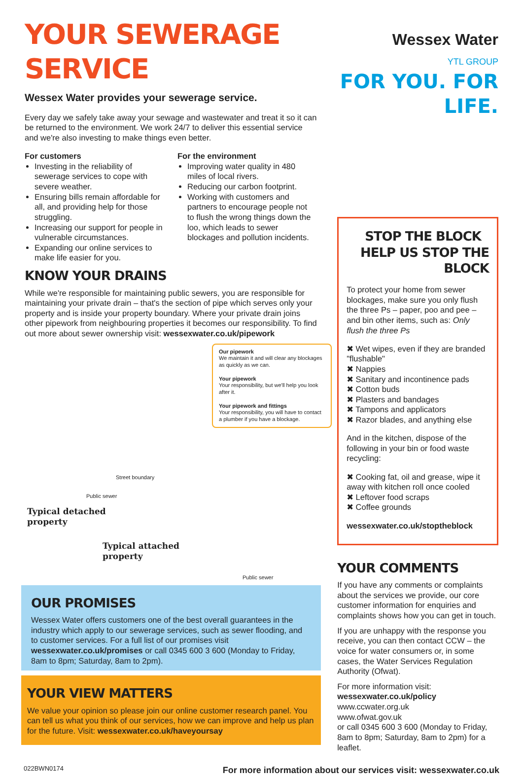YOUR SEWERAGE SERVICE
Wessex Water provides your sewerage service.
Every day we safely take away your sewage and wastewater and treat it so it can be returned to the environment. We work 24/7 to deliver this essential service and we're also investing to make things even better.
For customers
Investing in the reliability of sewerage services to cope with severe weather.
Ensuring bills remain affordable for all, and providing help for those struggling.
Increasing our support for people in vulnerable circumstances.
Expanding our online services to make life easier for you.
For the environment
Improving water quality in 480 miles of local rivers.
Reducing our carbon footprint.
Working with customers and partners to encourage people not to flush the wrong things down the loo, which leads to sewer blockages and pollution incidents.
KNOW YOUR DRAINS
While we're responsible for maintaining public sewers, you are responsible for maintaining your private drain – that's the section of pipe which serves only your property and is inside your property boundary. Where your private drain joins other pipework from neighbouring properties it becomes our responsibility. To find out more about sewer ownership visit: wessexwater.co.uk/pipework
Our pipework
We maintain it and will clear any blockages as quickly as we can.
Your pipework
Your responsibility, but we'll help you look after it.
Your pipework and fittings
Your responsibility, you will have to contact a plumber if you have a blockage.
Street boundary
Public sewer
Typical detached
property
Typical attached
property
Public sewer
OUR PROMISES
Wessex Water offers customers one of the best overall guarantees in the industry which apply to our sewerage services, such as sewer flooding, and to customer services. For a full list of our promises visit wessexwater.co.uk/promises or call 0345 600 3 600 (Monday to Friday, 8am to 8pm; Saturday, 8am to 2pm).
YOUR VIEW MATTERS
We value your opinion so please join our online customer research panel. You can tell us what you think of our services, how we can improve and help us plan for the future. Visit: wessexwater.co.uk/haveyoursay
Wessex Water
YTL GROUP
FOR YOU. FOR LIFE.
STOP THE BLOCK HELP US STOP THE BLOCK
To protect your home from sewer blockages, make sure you only flush the three Ps – paper, poo and pee – and bin other items, such as: Only flush the three Ps
✖ Wet wipes, even if they are branded "flushable"
✖ Nappies
✖ Sanitary and incontinence pads
✖ Cotton buds
✖ Plasters and bandages
✖ Tampons and applicators
✖ Razor blades, and anything else
And in the kitchen, dispose of the following in your bin or food waste recycling:
✖ Cooking fat, oil and grease, wipe it away with kitchen roll once cooled
✖ Leftover food scraps
✖ Coffee grounds
wessexwater.co.uk/stoptheblock
YOUR COMMENTS
If you have any comments or complaints about the services we provide, our core customer information for enquiries and complaints shows how you can get in touch.
If you are unhappy with the response you receive, you can then contact CCW – the voice for water consumers or, in some cases, the Water Services Regulation Authority (Ofwat).
For more information visit:
wessexwater.co.uk/policy
www.ccwater.org.uk
www.ofwat.gov.uk
or call 0345 600 3 600 (Monday to Friday, 8am to 8pm; Saturday, 8am to 2pm) for a leaflet.
022BWN0174 For more information about our services visit: wessexwater.co.uk